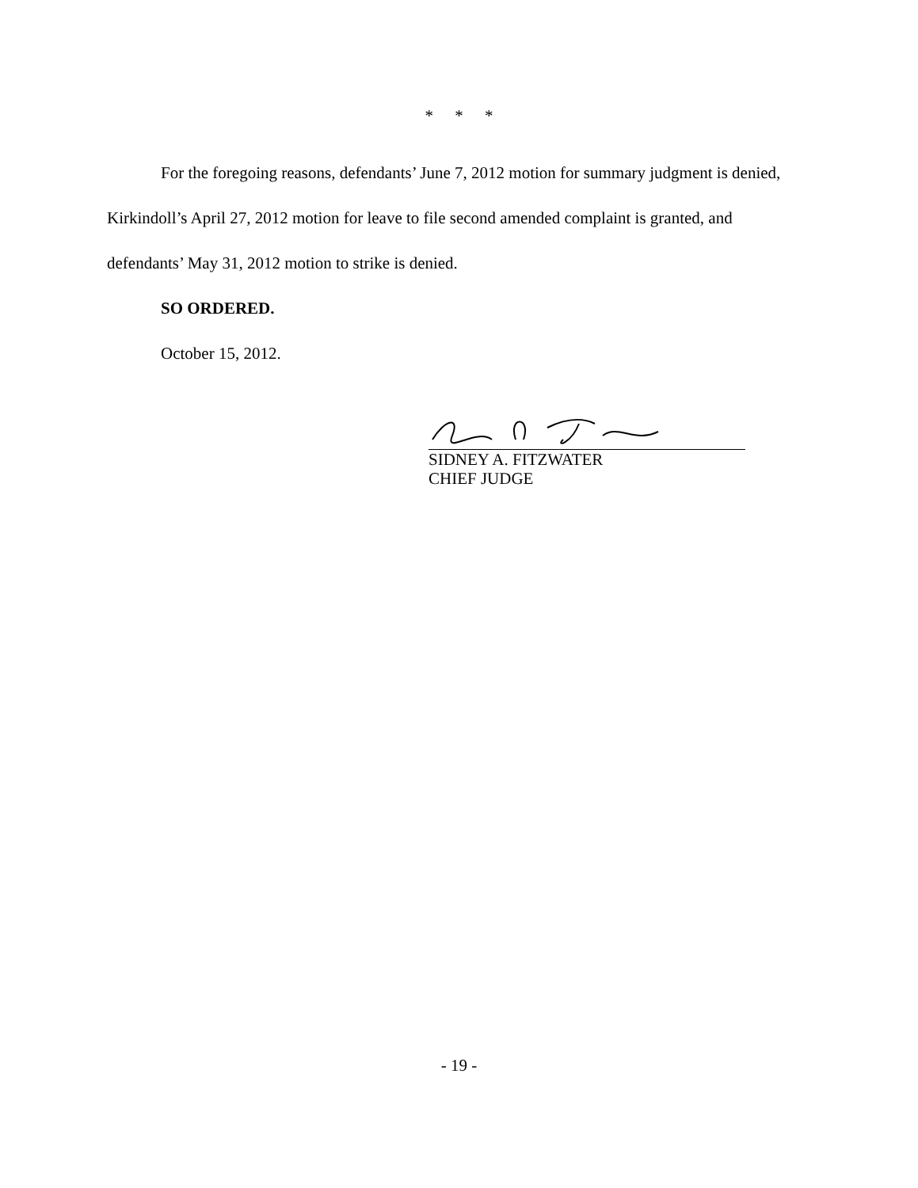* * *
For the foregoing reasons, defendants’ June 7, 2012 motion for summary judgment is denied, Kirkindoll’s April 27, 2012 motion for leave to file second amended complaint is granted, and defendants’ May 31, 2012 motion to strike is denied.
SO ORDERED.
October 15, 2012.
SIDNEY A. FITZWATER
CHIEF JUDGE
- 19 -